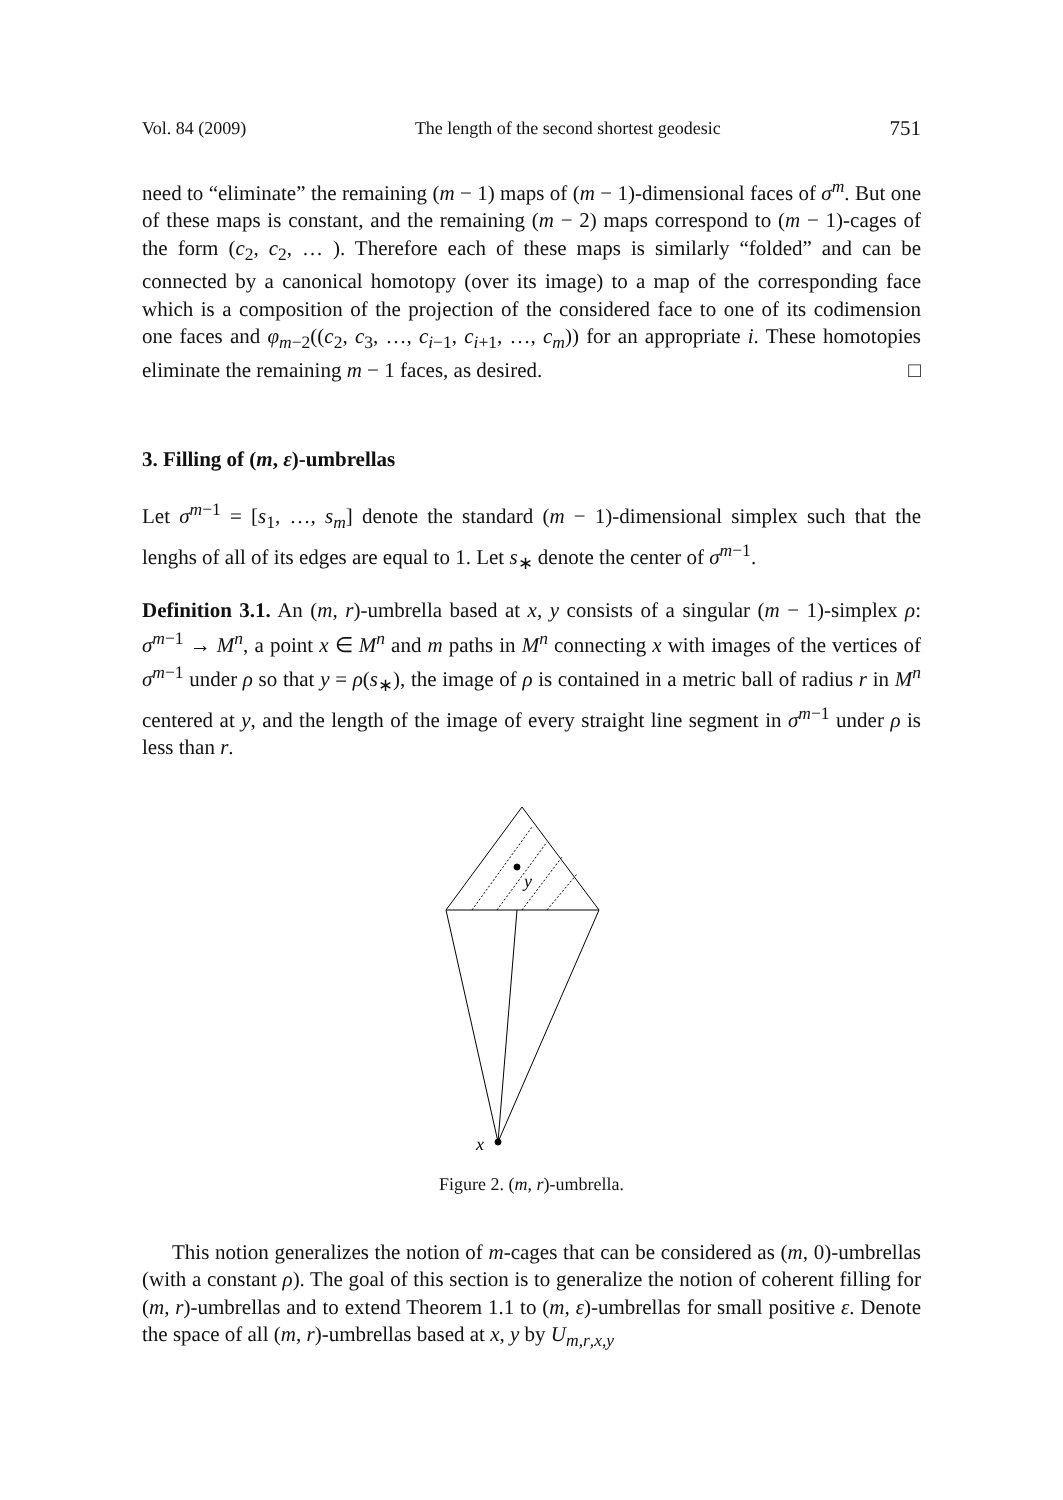Vol. 84 (2009) The length of the second shortest geodesic 751
need to “eliminate” the remaining (m − 1) maps of (m − 1)-dimensional faces of σ<sup>m</sup>. But one of these maps is constant, and the remaining (m − 2) maps correspond to (m − 1)-cages of the form (c<sub>2</sub>, c<sub>2</sub>, … ). Therefore each of these maps is similarly “folded” and can be connected by a canonical homotopy (over its image) to a map of the corresponding face which is a composition of the projection of the considered face to one of its codimension one faces and φ<sub>m−2</sub>((c<sub>2</sub>, c<sub>3</sub>, …, c<sub>i−1</sub>, c<sub>i+1</sub>, …, c<sub>m</sub>)) for an appropriate i. These homotopies eliminate the remaining m − 1 faces, as desired. □
3. Filling of (m, ε)-umbrellas
Let σ<sup>m−1</sup> = [s<sub>1</sub>, …, s<sub>m</sub>] denote the standard (m − 1)-dimensional simplex such that the lenghs of all of its edges are equal to 1. Let s<sub>∗</sub> denote the center of σ<sup>m−1</sup>.
Definition 3.1. An (m, r)-umbrella based at x, y consists of a singular (m − 1)-simplex ρ: σ<sup>m−1</sup> → M<sup>n</sup>, a point x ∈ M<sup>n</sup> and m paths in M<sup>n</sup> connecting x with images of the vertices of σ<sup>m−1</sup> under ρ so that y = ρ(s<sub>∗</sub>), the image of ρ is contained in a metric ball of radius r in M<sup>n</sup> centered at y, and the length of the image of every straight line segment in σ<sup>m−1</sup> under ρ is less than r.
y
x
Figure 2. (m, r)-umbrella.
This notion generalizes the notion of m-cages that can be considered as (m, 0)-umbrellas (with a constant ρ). The goal of this section is to generalize the notion of coherent filling for (m, r)-umbrellas and to extend Theorem 1.1 to (m, ε)-umbrellas for small positive ε. Denote the space of all (m, r)-umbrellas based at x, y by U<sub>m,r,x,y</sub>